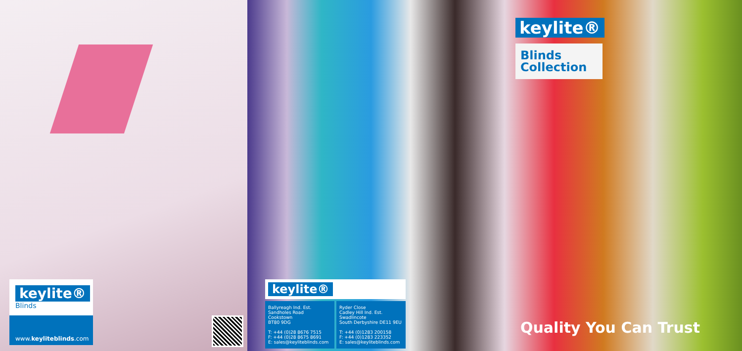keylite®
Blinds
www.keyliteblinds.com
keylite®
Ballyreagh Ind. Est.
Sandholes Road
Cookstown
BT80 9DG
T: +44 (0)28 8676 7515
F: +44 (0)28 8675 8691
E: sales@keyliteblinds.com
Ryder Close
Cadley Hill Ind. Est.
Swadlincote
South Derbyshire DE11 9EU
T: +44 (0)1283 200158
F: +44 (0)1283 223352
E: sales@keyliteblinds.com
keylite®
Blinds
Collection
Quality You Can Trust